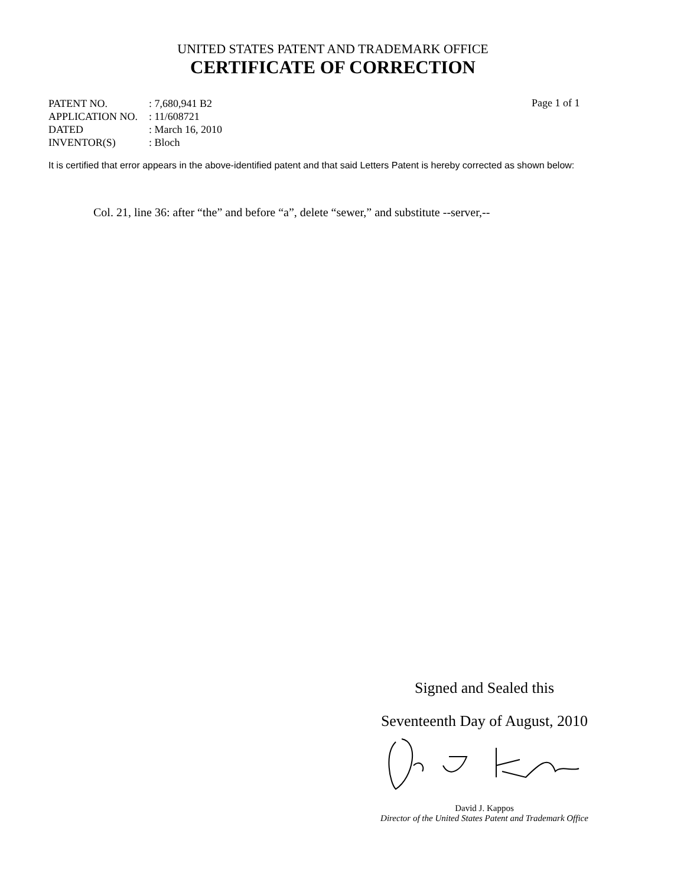UNITED STATES PATENT AND TRADEMARK OFFICE
CERTIFICATE OF CORRECTION
| PATENT NO. | : 7,680,941 B2 |
| APPLICATION NO. | : 11/608721 |
| DATED | : March 16, 2010 |
| INVENTOR(S) | : Bloch |
Page 1 of 1
It is certified that error appears in the above-identified patent and that said Letters Patent is hereby corrected as shown below:
Col. 21, line 36: after “the” and before “a”, delete “sewer,” and substitute --server,--
Signed and Sealed this
Seventeenth Day of August, 2010
David J. Kappos
Director of the United States Patent and Trademark Office